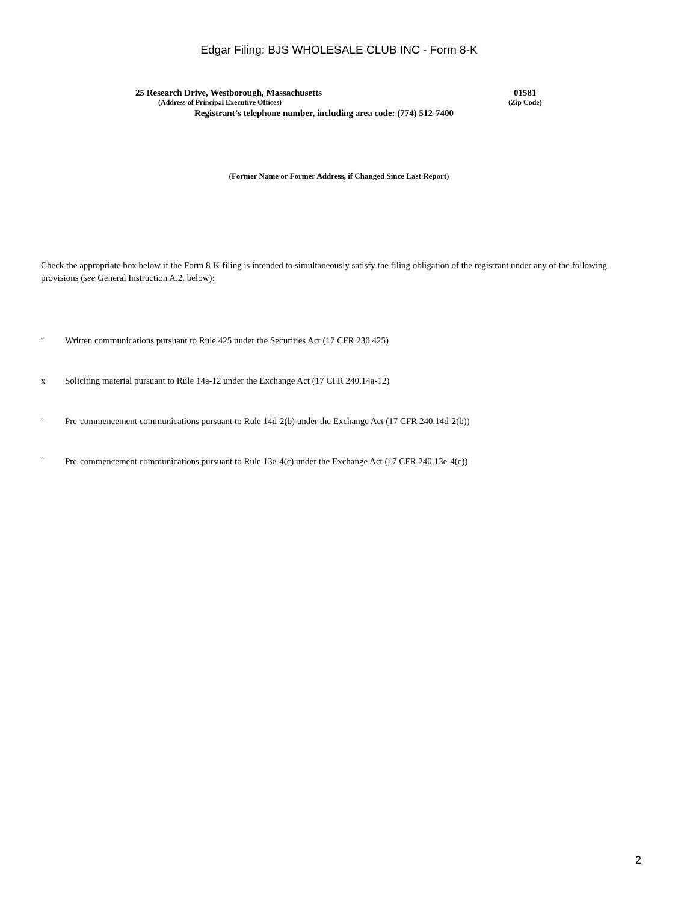Edgar Filing: BJS WHOLESALE CLUB INC - Form 8-K
25 Research Drive, Westborough, Massachusetts
(Address of Principal Executive Offices)
01581
(Zip Code)
Registrant’s telephone number, including area code: (774) 512-7400
(Former Name or Former Address, if Changed Since Last Report)
Check the appropriate box below if the Form 8-K filing is intended to simultaneously satisfy the filing obligation of the registrant under any of the following provisions (see General Instruction A.2. below):
¨ Written communications pursuant to Rule 425 under the Securities Act (17 CFR 230.425)
x Soliciting material pursuant to Rule 14a-12 under the Exchange Act (17 CFR 240.14a-12)
¨ Pre-commencement communications pursuant to Rule 14d-2(b) under the Exchange Act (17 CFR 240.14d-2(b))
¨ Pre-commencement communications pursuant to Rule 13e-4(c) under the Exchange Act (17 CFR 240.13e-4(c))
2